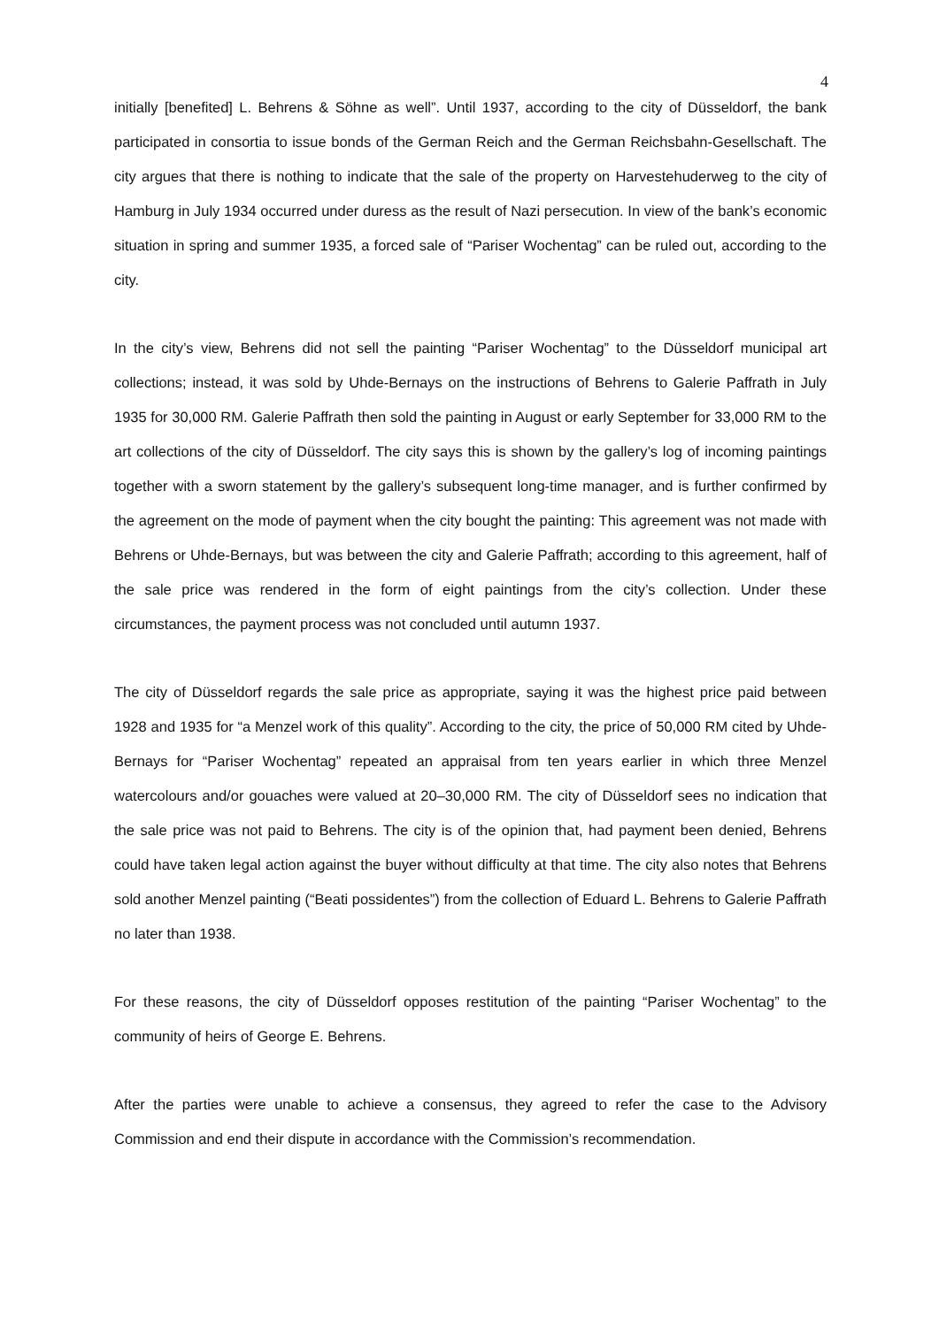4
initially [benefited] L. Behrens & Söhne as well”. Until 1937, according to the city of Düsseldorf, the bank participated in consortia to issue bonds of the German Reich and the German Reichsbahn-Gesellschaft. The city argues that there is nothing to indicate that the sale of the property on Harvestehuderweg to the city of Hamburg in July 1934 occurred under duress as the result of Nazi persecution. In view of the bank’s economic situation in spring and summer 1935, a forced sale of “Pariser Wochentag” can be ruled out, according to the city.
In the city’s view, Behrens did not sell the painting “Pariser Wochentag” to the Düsseldorf municipal art collections; instead, it was sold by Uhde-Bernays on the instructions of Behrens to Galerie Paffrath in July 1935 for 30,000 RM. Galerie Paffrath then sold the painting in August or early September for 33,000 RM to the art collections of the city of Düsseldorf. The city says this is shown by the gallery’s log of incoming paintings together with a sworn statement by the gallery’s subsequent long-time manager, and is further confirmed by the agreement on the mode of payment when the city bought the painting: This agreement was not made with Behrens or Uhde-Bernays, but was between the city and Galerie Paffrath; according to this agreement, half of the sale price was rendered in the form of eight paintings from the city’s collection. Under these circumstances, the payment process was not concluded until autumn 1937.
The city of Düsseldorf regards the sale price as appropriate, saying it was the highest price paid between 1928 and 1935 for “a Menzel work of this quality”. According to the city, the price of 50,000 RM cited by Uhde-Bernays for “Pariser Wochentag” repeated an appraisal from ten years earlier in which three Menzel watercolours and/or gouaches were valued at 20–30,000 RM. The city of Düsseldorf sees no indication that the sale price was not paid to Behrens. The city is of the opinion that, had payment been denied, Behrens could have taken legal action against the buyer without difficulty at that time. The city also notes that Behrens sold another Menzel painting (“Beati possidentes”) from the collection of Eduard L. Behrens to Galerie Paffrath no later than 1938.
For these reasons, the city of Düsseldorf opposes restitution of the painting “Pariser Wochentag” to the community of heirs of George E. Behrens.
After the parties were unable to achieve a consensus, they agreed to refer the case to the Advisory Commission and end their dispute in accordance with the Commission’s recommendation.